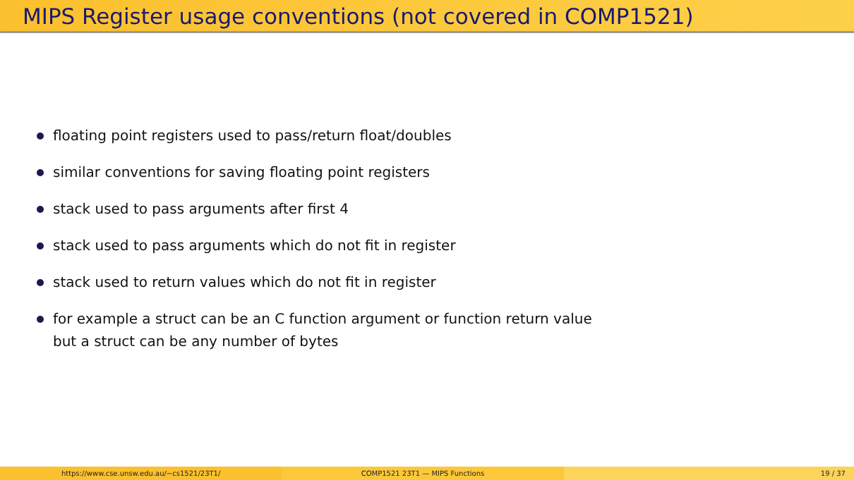MIPS Register usage conventions (not covered in COMP1521)
floating point registers used to pass/return float/doubles
similar conventions for saving floating point registers
stack used to pass arguments after first 4
stack used to pass arguments which do not fit in register
stack used to return values which do not fit in register
for example a struct can be an C function argument or function return value
but a struct can be any number of bytes
https://www.cse.unsw.edu.au/~cs1521/23T1/
COMP1521 23T1 — MIPS Functions 19 / 37